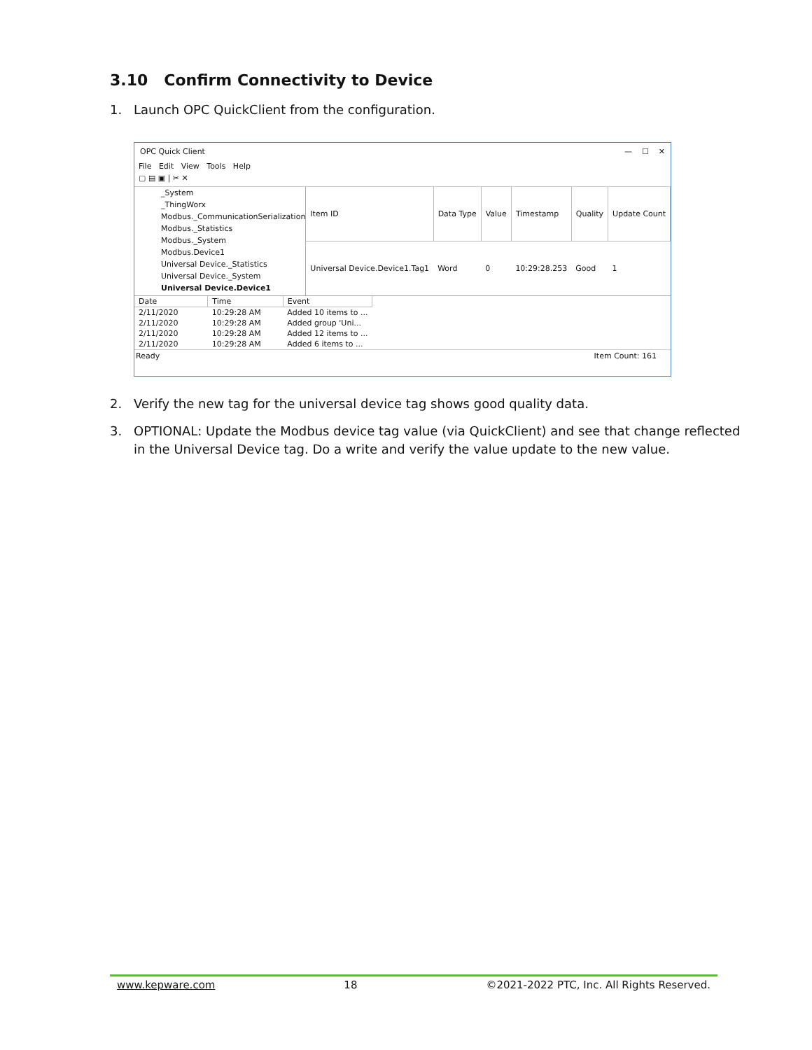3.10 Confirm Connectivity to Device
1. Launch OPC QuickClient from the configuration.
OPC Quick Client — ☐ ✕
File Edit View Tools Help
▢ ▤ ▣ | ✂ ✕
_System
_ThingWorx
Modbus._CommunicationSerialization
Modbus._Statistics
Modbus._System
Modbus.Device1
Universal Device._Statistics
Universal Device._System
Universal Device.Device1
| Item ID | Data Type | Value | Timestamp | Quality | Update Count |
| --- | --- | --- | --- | --- | --- |
| Universal Device.Device1.Tag1 | Word | 0 | 10:29:28.253 | Good | 1 |
| Date | Time | Event |
| --- | --- | --- |
| 2/11/2020 | 10:29:28 AM | Added 10 items to ... |
| 2/11/2020 | 10:29:28 AM | Added group 'Uni... |
| 2/11/2020 | 10:29:28 AM | Added 12 items to ... |
| 2/11/2020 | 10:29:28 AM | Added 6 items to ... |
Ready Item Count: 161
2. Verify the new tag for the universal device tag shows good quality data.
3. OPTIONAL: Update the Modbus device tag value (via QuickClient) and see that change reflected in the Universal Device tag. Do a write and verify the value update to the new value.
www.kepware.com 18 ©2021-2022 PTC, Inc. All Rights Reserved.